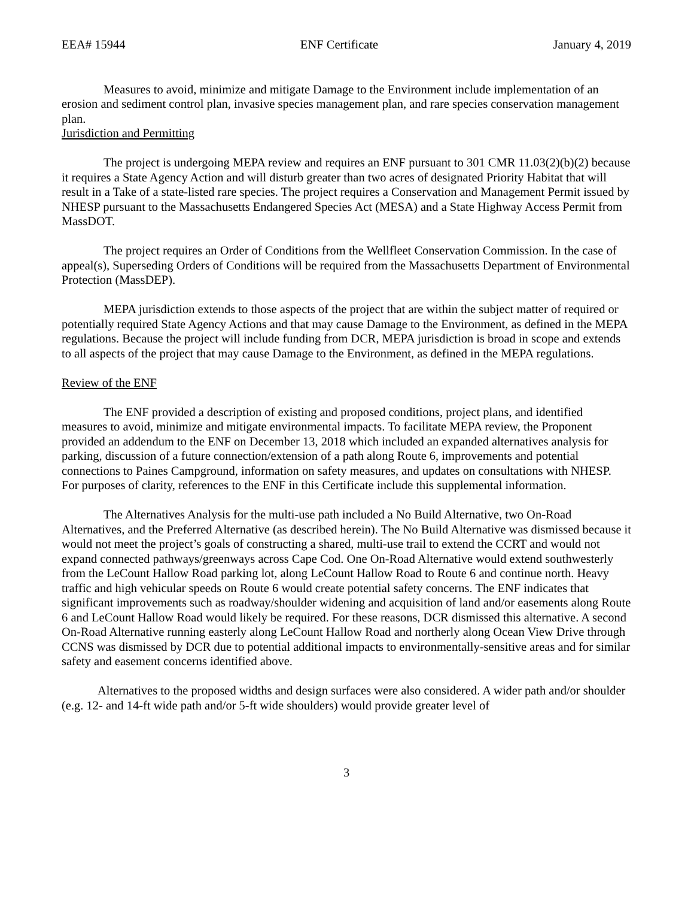EEA# 15944 ENF Certificate January 4, 2019
Measures to avoid, minimize and mitigate Damage to the Environment include implementation of an erosion and sediment control plan, invasive species management plan, and rare species conservation management plan.
Jurisdiction and Permitting
The project is undergoing MEPA review and requires an ENF pursuant to 301 CMR 11.03(2)(b)(2) because it requires a State Agency Action and will disturb greater than two acres of designated Priority Habitat that will result in a Take of a state-listed rare species. The project requires a Conservation and Management Permit issued by NHESP pursuant to the Massachusetts Endangered Species Act (MESA) and a State Highway Access Permit from MassDOT.
The project requires an Order of Conditions from the Wellfleet Conservation Commission. In the case of appeal(s), Superseding Orders of Conditions will be required from the Massachusetts Department of Environmental Protection (MassDEP).
MEPA jurisdiction extends to those aspects of the project that are within the subject matter of required or potentially required State Agency Actions and that may cause Damage to the Environment, as defined in the MEPA regulations. Because the project will include funding from DCR, MEPA jurisdiction is broad in scope and extends to all aspects of the project that may cause Damage to the Environment, as defined in the MEPA regulations.
Review of the ENF
The ENF provided a description of existing and proposed conditions, project plans, and identified measures to avoid, minimize and mitigate environmental impacts. To facilitate MEPA review, the Proponent provided an addendum to the ENF on December 13, 2018 which included an expanded alternatives analysis for parking, discussion of a future connection/extension of a path along Route 6, improvements and potential connections to Paines Campground, information on safety measures, and updates on consultations with NHESP. For purposes of clarity, references to the ENF in this Certificate include this supplemental information.
The Alternatives Analysis for the multi-use path included a No Build Alternative, two On-Road Alternatives, and the Preferred Alternative (as described herein). The No Build Alternative was dismissed because it would not meet the project’s goals of constructing a shared, multi-use trail to extend the CCRT and would not expand connected pathways/greenways across Cape Cod. One On-Road Alternative would extend southwesterly from the LeCount Hallow Road parking lot, along LeCount Hallow Road to Route 6 and continue north. Heavy traffic and high vehicular speeds on Route 6 would create potential safety concerns. The ENF indicates that significant improvements such as roadway/shoulder widening and acquisition of land and/or easements along Route 6 and LeCount Hallow Road would likely be required. For these reasons, DCR dismissed this alternative. A second On-Road Alternative running easterly along LeCount Hallow Road and northerly along Ocean View Drive through CCNS was dismissed by DCR due to potential additional impacts to environmentally-sensitive areas and for similar safety and easement concerns identified above.
Alternatives to the proposed widths and design surfaces were also considered. A wider path and/or shoulder (e.g. 12- and 14-ft wide path and/or 5-ft wide shoulders) would provide greater level of
3